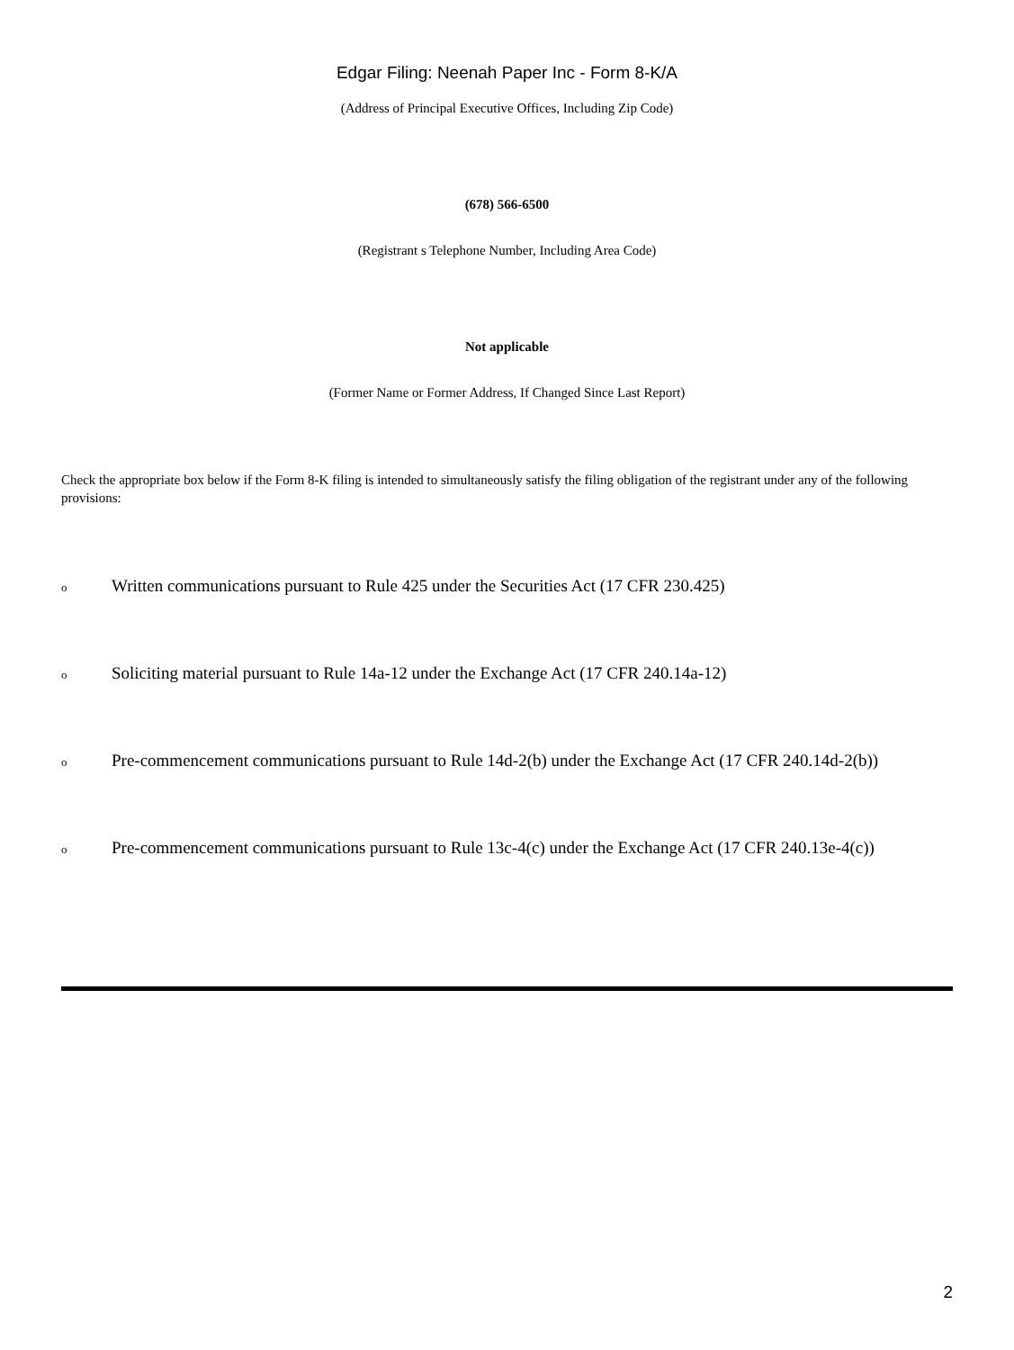Edgar Filing: Neenah Paper Inc - Form 8-K/A
(Address of Principal Executive Offices, Including Zip Code)
(678) 566-6500
(Registrant s Telephone Number, Including Area Code)
Not applicable
(Former Name or Former Address, If Changed Since Last Report)
Check the appropriate box below if the Form 8-K filing is intended to simultaneously satisfy the filing obligation of the registrant under any of the following provisions:
o Written communications pursuant to Rule 425 under the Securities Act (17 CFR 230.425)
o Soliciting material pursuant to Rule 14a-12 under the Exchange Act (17 CFR 240.14a-12)
o Pre-commencement communications pursuant to Rule 14d-2(b) under the Exchange Act (17 CFR 240.14d-2(b))
o Pre-commencement communications pursuant to Rule 13c-4(c) under the Exchange Act (17 CFR 240.13e-4(c))
2